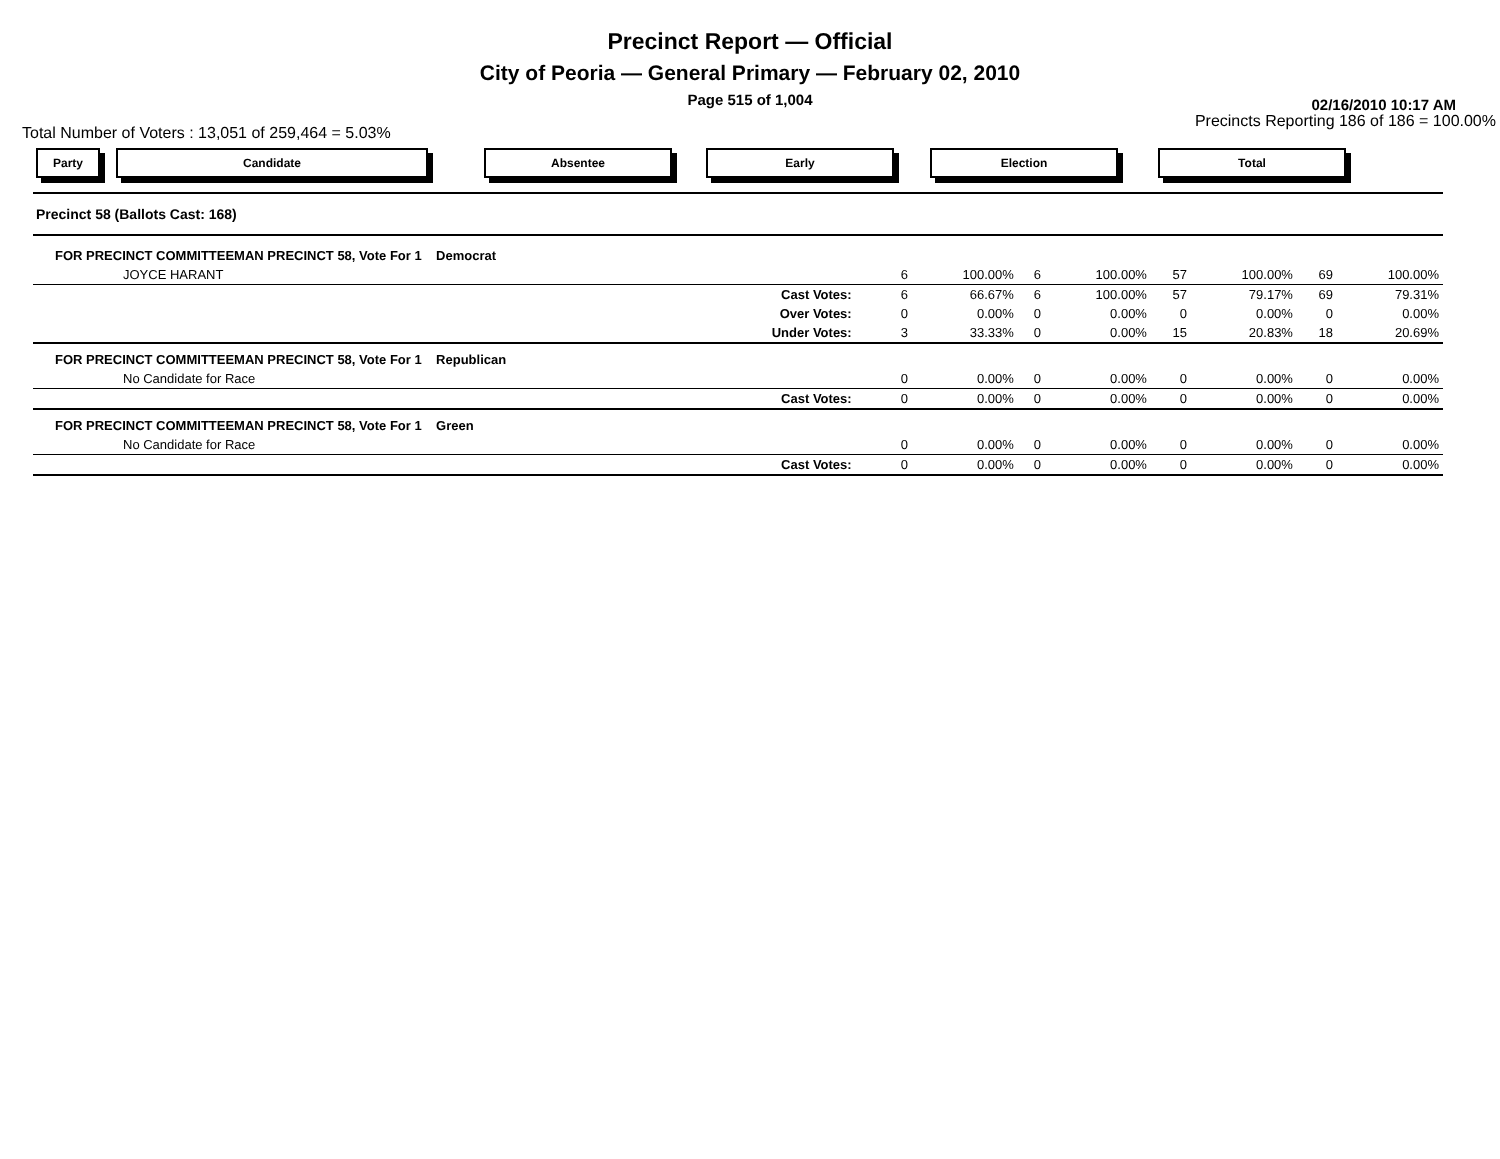Precinct Report — Official
City of Peoria — General Primary — February 02, 2010
Page 515 of 1,004
02/16/2010 10:17 AM
Total Number of Voters : 13,051 of 259,464 = 5.03% Precincts Reporting 186 of 186 = 100.00%
Party Candidate Absentee Early Election Total
| Precinct 58 (Ballots Cast: 168) | | | | | | | | | |
| FOR PRECINCT COMMITTEEMAN PRECINCT 58, Vote For 1 Democrat | | | | | | | | | |
| JOYCE HARANT | | 6 | 100.00% | 6 | 100.00% | 57 | 100.00% | 69 | 100.00% |
| Cast Votes: | | 6 | 66.67% | 6 | 100.00% | 57 | 79.17% | 69 | 79.31% |
| Over Votes: | | 0 | 0.00% | 0 | 0.00% | 0 | 0.00% | 0 | 0.00% |
| Under Votes: | | 3 | 33.33% | 0 | 0.00% | 15 | 20.83% | 18 | 20.69% |
| FOR PRECINCT COMMITTEEMAN PRECINCT 58, Vote For 1 Republican | | | | | | | | | |
| No Candidate for Race | | 0 | 0.00% | 0 | 0.00% | 0 | 0.00% | 0 | 0.00% |
| Cast Votes: | | 0 | 0.00% | 0 | 0.00% | 0 | 0.00% | 0 | 0.00% |
| FOR PRECINCT COMMITTEEMAN PRECINCT 58, Vote For 1 Green | | | | | | | | | |
| No Candidate for Race | | 0 | 0.00% | 0 | 0.00% | 0 | 0.00% | 0 | 0.00% |
| Cast Votes: | | 0 | 0.00% | 0 | 0.00% | 0 | 0.00% | 0 | 0.00% |